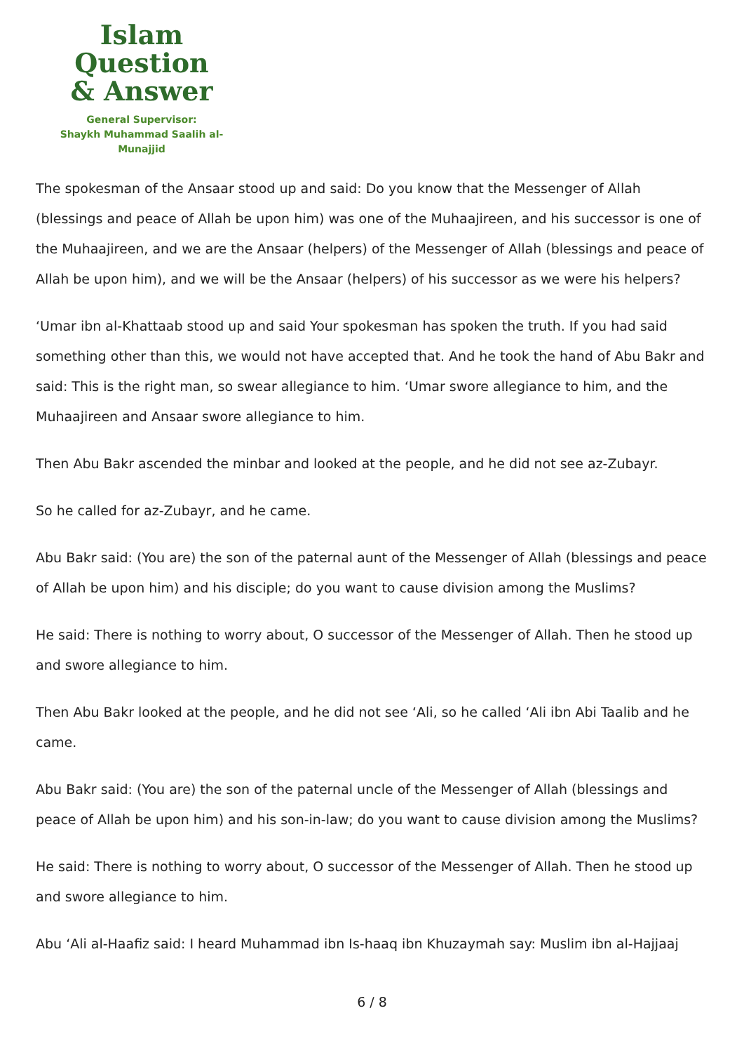Islam Question
& Answer
General Supervisor:
Shaykh Muhammad Saalih al-Munajjid
The spokesman of the Ansaar stood up and said: Do you know that the Messenger of Allah (blessings and peace of Allah be upon him) was one of the Muhaajireen, and his successor is one of the Muhaajireen, and we are the Ansaar (helpers) of the Messenger of Allah (blessings and peace of Allah be upon him), and we will be the Ansaar (helpers) of his successor as we were his helpers?
‘Umar ibn al-Khattaab stood up and said Your spokesman has spoken the truth. If you had said something other than this, we would not have accepted that. And he took the hand of Abu Bakr and said: This is the right man, so swear allegiance to him. ‘Umar swore allegiance to him, and the Muhaajireen and Ansaar swore allegiance to him.
Then Abu Bakr ascended the minbar and looked at the people, and he did not see az-Zubayr.
So he called for az-Zubayr, and he came.
Abu Bakr said: (You are) the son of the paternal aunt of the Messenger of Allah (blessings and peace of Allah be upon him) and his disciple; do you want to cause division among the Muslims?
He said: There is nothing to worry about, O successor of the Messenger of Allah. Then he stood up and swore allegiance to him.
Then Abu Bakr looked at the people, and he did not see ‘Ali, so he called ‘Ali ibn Abi Taalib and he came.
Abu Bakr said: (You are) the son of the paternal uncle of the Messenger of Allah (blessings and peace of Allah be upon him) and his son-in-law; do you want to cause division among the Muslims?
He said: There is nothing to worry about, O successor of the Messenger of Allah. Then he stood up and swore allegiance to him.
Abu ‘Ali al-Haafiz said: I heard Muhammad ibn Is-haaq ibn Khuzaymah say: Muslim ibn al-Hajjaaj
6 / 8